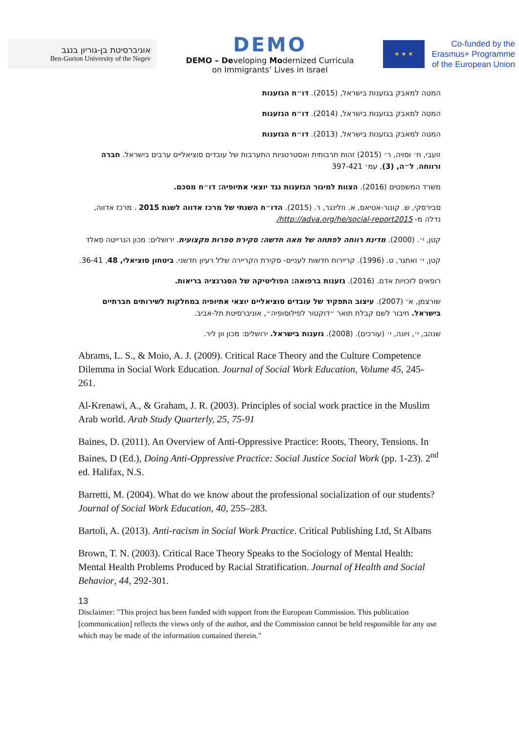אוניברסיטת בן-גוריון בנגב
Ben-Gurion University of the Negev
DEMO
DEMO – Developing Modernized Curricula
on Immigrants’ Lives in Israel
★ ★ ★
Co-funded by the
Erasmus+ Programme
of the European Union
המטה למאבק בגזענות בישראל, (2015). דו״ח הגזענות
המטה למאבק בגזענות בישראל, (2014). דו״ח הגזענות
המטה למאבק בגזענות בישראל, (2013). דו״ח הגזענות
זועבי, ח׳ וסויה, ר׳ (2015) זהות תרבותית ואסטרטגיות התערבות של עובדים סוציאליים ערבים בישראל. חברה ורווחה, ל״ה, (3), עמ׳ 397-421
משרד המשפטים (2016). הצוות למיגור הגזענות נגד יוצאי אתיופיה: דו״ח מסכם.
סבירסקי, ש. קונור-אטיאס, א. וזלינגר, ר. (2015). הדו״ח השנתי של מרכז אדווה לשנת 2015 . מרכז אדווה, נדלה מ- http://adva.org/he/social-report2015/
קטן, י׳. (2000). מדינת רווחה לפתחה של מאה חדשה: סקירת ספרות מקצועית. ירושלים: מכון הנרייטה סאלד
קטן, י׳ ואתגר, ט. (1996). קריירות חדשות לעניים- סקירת הקריירה שלל רעיון חדשני. ביטחון סוציאלי, 48, 36-41.
רופאים לזכויות אדם. (2016). גזענות ברפואה: הפוליטיקה של הסגרגציה בריאות.
שורצמן, א׳ (2007). עיצוב התפקיד של עובדים סוציאליים יוצאי אתיופיה במחלקות לשירותים חברתיים בישראל. חיבור לשם קבלת תואר ״דוקטור לפילוסופיה״, אוניברסיטת תל-אביב.
שנהב, י׳, ויונה, י׳ (עורכים). (2008). גזענות בישראל. ירושלים: מכון וון ליר.
Abrams, L. S., & Moio, A. J. (2009). Critical Race Theory and the Culture Competence Dilemma in Social Work Education. Journal of Social Work Education, Volume 45, 245-261.
Al-Krenawi, A., & Graham, J. R. (2003). Principles of social work practice in the Muslim Arab world. Arab Study Quarterly, 25, 75-91
Baines, D. (2011). An Overview of Anti-Oppressive Practice: Roots, Theory, Tensions. In Baines, D (Ed.), Doing Anti-Oppressive Practice: Social Justice Social Work (pp. 1-23). 2<sup>nd</sup> ed. Halifax, N.S.
Barretti, M. (2004). What do we know about the professional socialization of our students? Journal of Social Work Education, 40, 255–283.
Bartoli, A. (2013). Anti-racism in Social Work Practice. Critical Publishing Ltd, St Albans
Brown, T. N. (2003). Critical Race Theory Speaks to the Sociology of Mental Health: Mental Health Problems Produced by Racial Stratification. Journal of Health and Social Behavior, 44, 292-301.
13
Disclaimer: "This project has been funded with support from the European Commission. This publication [communication] reflects the views only of the author, and the Commission cannot be held responsible for any use which may be made of the information contained therein."